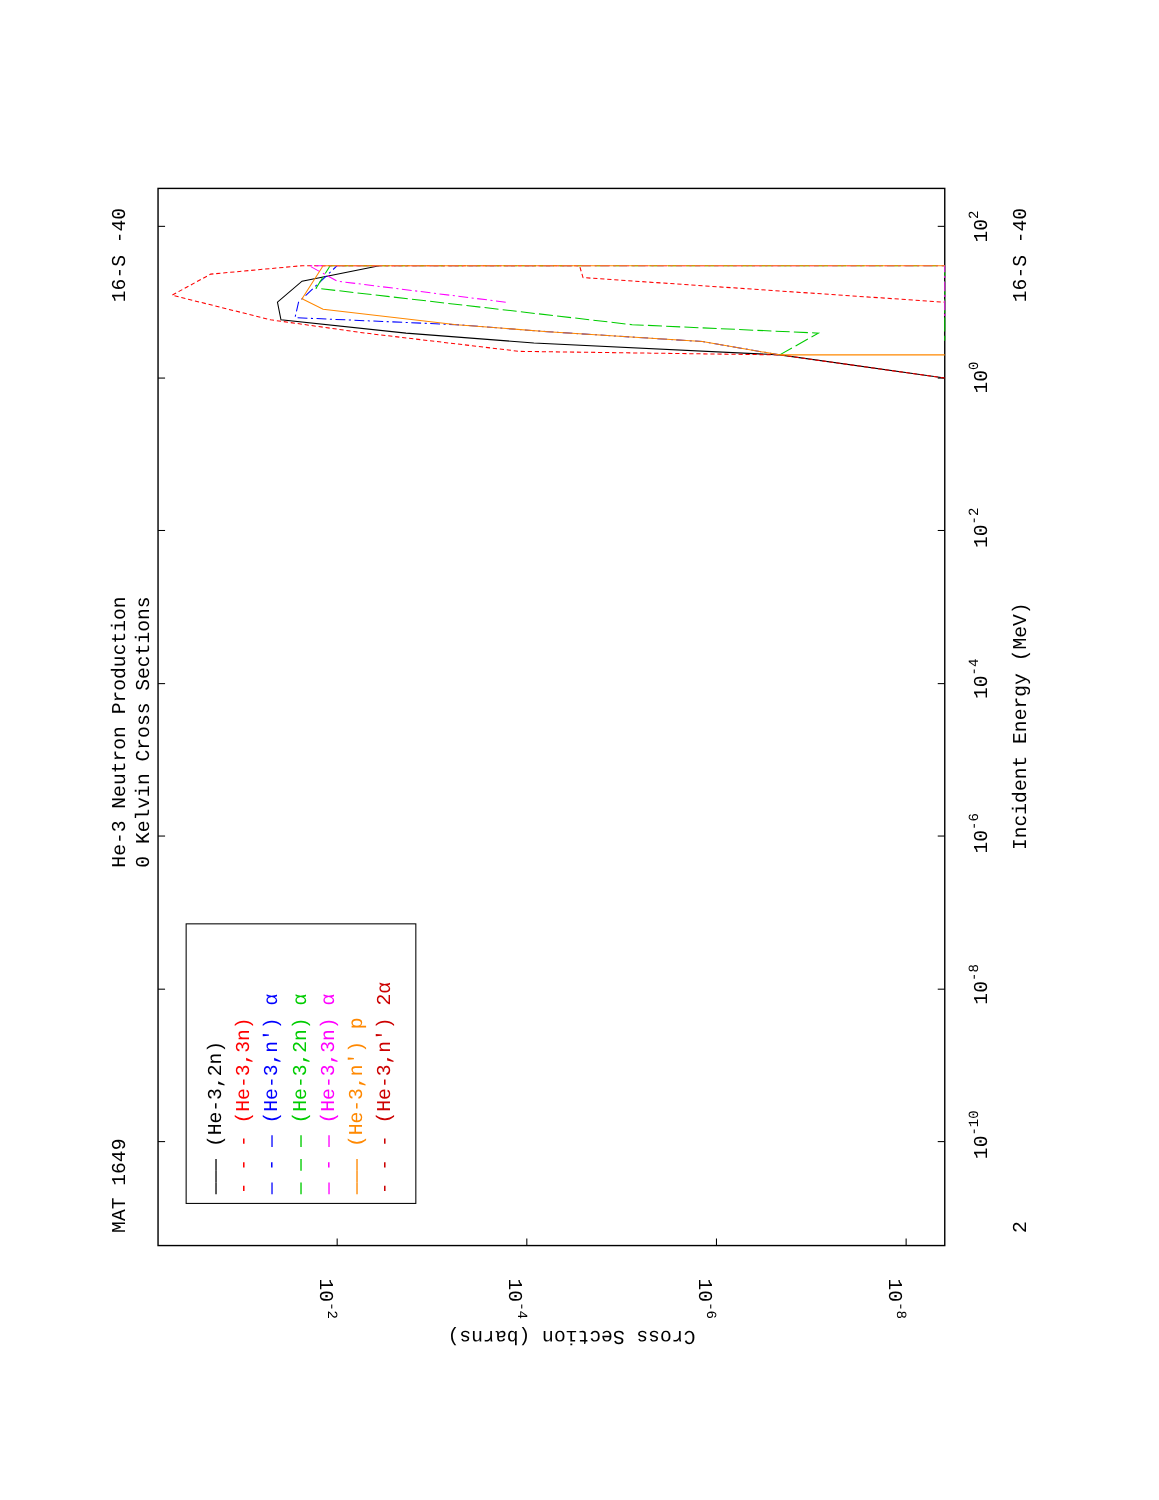——— (He-3,2n)
- - - (He-3,3n)
— - — (He-3,n') α
— — — (He-3,2n) α
— - — (He-3,3n) α
——— (He-3,n') p
- - - (He-3,n') 2α
MAT 1649
He-3 Neutron Production
0 Kelvin Cross Sections
16-S -40
16-S -40
Incident Energy (MeV)
102
100
10-2
10-4
10-6
10-8
10-10
2
10-2
10-4
10-6
10-8
Cross Section (barns)